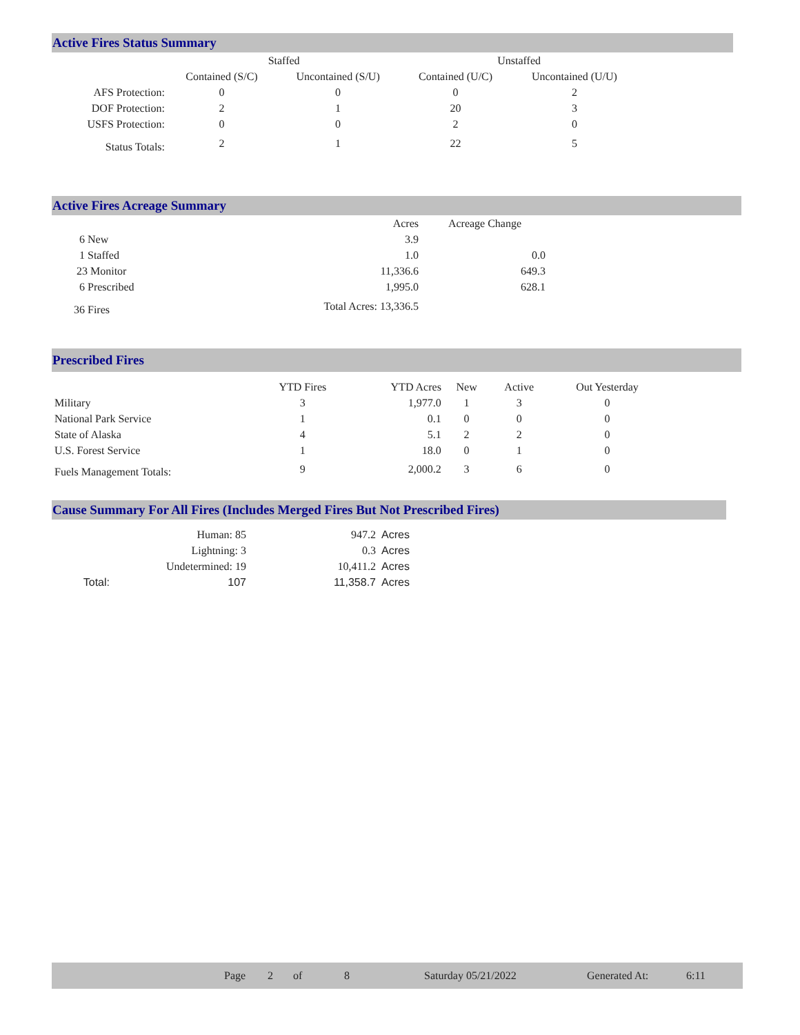Active Fires Status Summary
| | Staffed | | Unstaffed | |
| | Contained (S/C) | Uncontained (S/U) | Contained (U/C) | Uncontained (U/U) |
| AFS Protection: | 0 | 0 | 0 | 2 |
| DOF Protection: | 2 | 1 | 20 | 3 |
| USFS Protection: | 0 | 0 | 2 | 0 |
| Status Totals: | 2 | 1 | 22 | 5 |
Active Fires Acreage Summary
| | Acres | Acreage Change |
| 6 New | 3.9 | |
| 1 Staffed | 1.0 | 0.0 |
| 23 Monitor | 11,336.6 | 649.3 |
| 6 Prescribed | 1,995.0 | 628.1 |
| 36 Fires | Total Acres: 13,336.5 | |
Prescribed Fires
| | YTD Fires | YTD Acres | New | Active | Out Yesterday |
| Military | 3 | 1,977.0 | 1 | 3 | 0 |
| National Park Service | 1 | 0.1 | 0 | 0 | 0 |
| State of Alaska | 4 | 5.1 | 2 | 2 | 0 |
| U.S. Forest Service | 1 | 18.0 | 0 | 1 | 0 |
| Fuels Management Totals: | 9 | 2,000.2 | 3 | 6 | 0 |
Cause Summary For All Fires (Includes Merged Fires But Not Prescribed Fires)
| | Human: 85 | 947.2 | Acres |
| | Lightning: 3 | 0.3 | Acres |
| | Undetermined: 19 | 10,411.2 | Acres |
| Total: | 107 | 11,358.7 | Acres |
Page 2 of 8 Saturday 05/21/2022 Generated At: 6:11